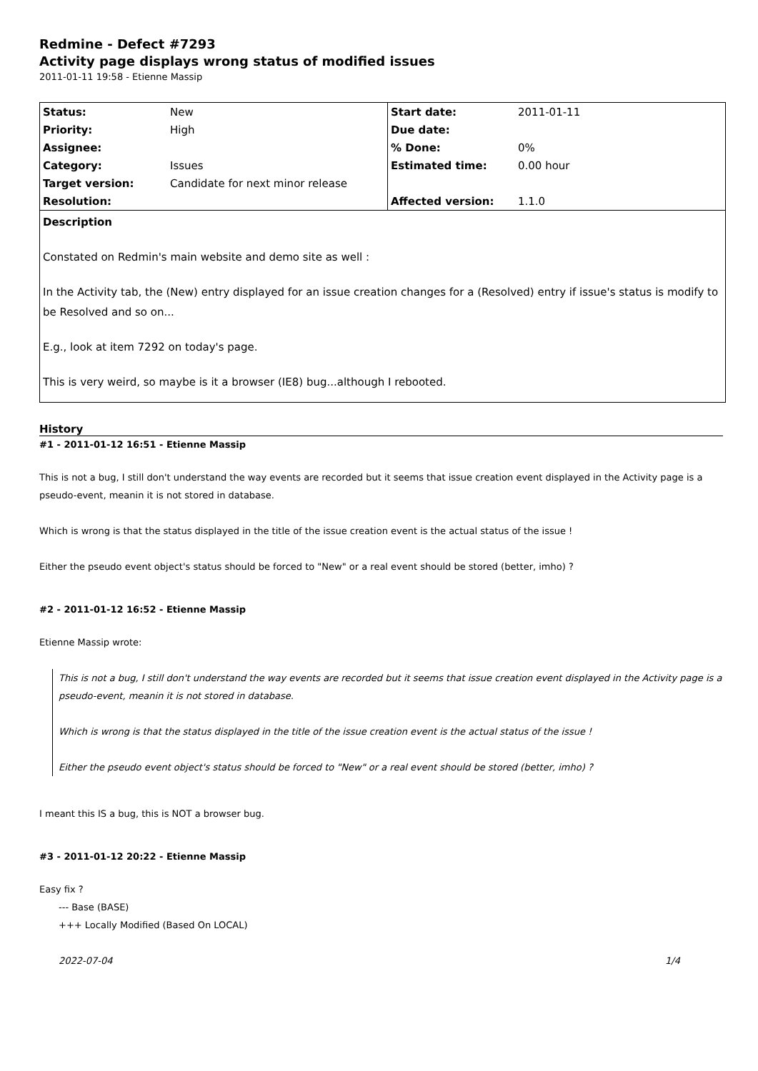Redmine - Defect #7293
Activity page displays wrong status of modified issues
2011-01-11 19:58 - Etienne Massip
| Status: | New | Start date: | 2011-01-11 |
| Priority: | High | Due date: | |
| Assignee: | | % Done: | 0% |
| Category: | Issues | Estimated time: | 0.00 hour |
| Target version: | Candidate for next minor release | | |
| Resolution: | | Affected version: | 1.1.0 |
Description
Constated on Redmin's main website and demo site as well :
In the Activity tab, the (New) entry displayed for an issue creation changes for a (Resolved) entry if issue's status is modify to be Resolved and so on...
E.g., look at item 7292 on today's page.
This is very weird, so maybe is it a browser (IE8) bug...although I rebooted.
History
#1 - 2011-01-12 16:51 - Etienne Massip
This is not a bug, I still don't understand the way events are recorded but it seems that issue creation event displayed in the Activity page is a pseudo-event, meanin it is not stored in database.
Which is wrong is that the status displayed in the title of the issue creation event is the actual status of the issue !
Either the pseudo event object's status should be forced to "New" or a real event should be stored (better, imho) ?
#2 - 2011-01-12 16:52 - Etienne Massip
Etienne Massip wrote:
This is not a bug, I still don't understand the way events are recorded but it seems that issue creation event displayed in the Activity page is a pseudo-event, meanin it is not stored in database.
Which is wrong is that the status displayed in the title of the issue creation event is the actual status of the issue !
Either the pseudo event object's status should be forced to "New" or a real event should be stored (better, imho) ?
I meant this IS a bug, this is NOT a browser bug.
#3 - 2011-01-12 20:22 - Etienne Massip
Easy fix ?
--- Base (BASE)
+++ Locally Modified (Based On LOCAL)
2022-07-04 1/4